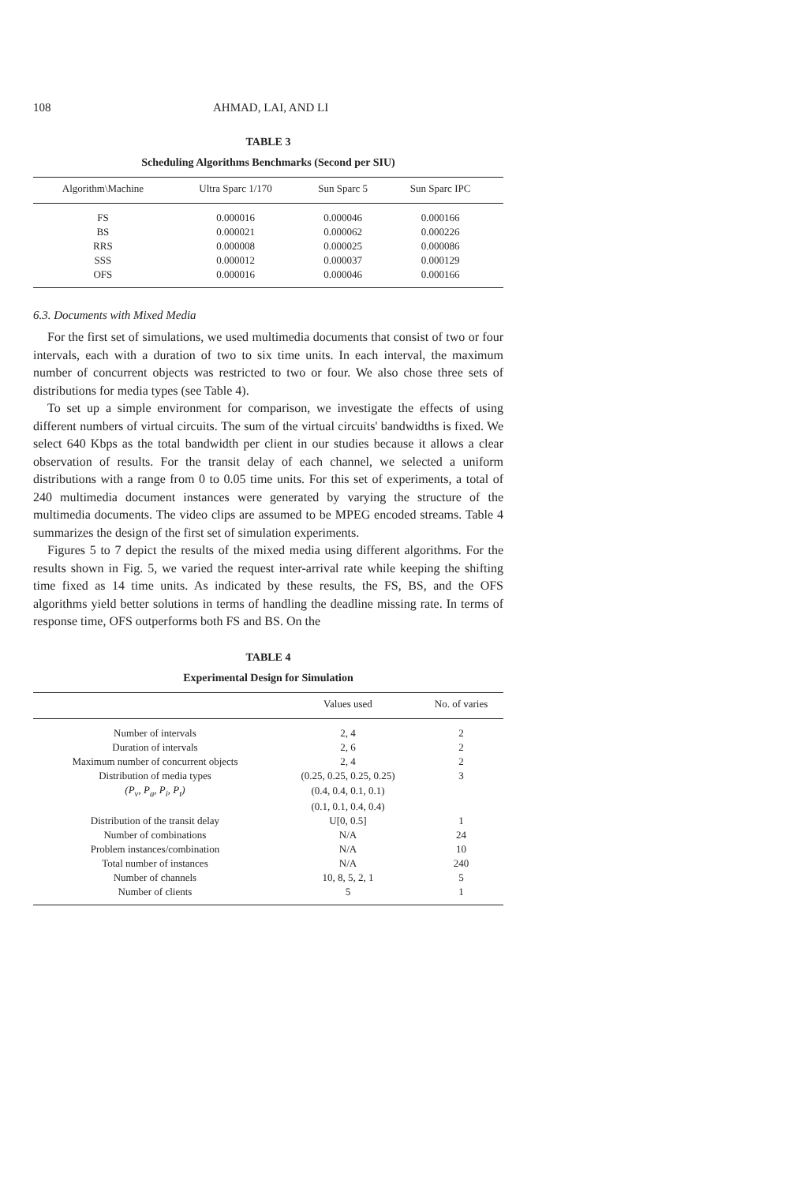108 AHMAD, LAI, AND LI
TABLE 3
Scheduling Algorithms Benchmarks (Second per SIU)
| Algorithm\Machine | Ultra Sparc 1/170 | Sun Sparc 5 | Sun Sparc IPC | |
| --- | --- | --- | --- | --- |
| FS | 0.000016 | 0.000046 | 0.000166 | |
| BS | 0.000021 | 0.000062 | 0.000226 | |
| RRS | 0.000008 | 0.000025 | 0.000086 | |
| SSS | 0.000012 | 0.000037 | 0.000129 | |
| OFS | 0.000016 | 0.000046 | 0.000166 | |
6.3. Documents with Mixed Media
For the first set of simulations, we used multimedia documents that consist of two or four intervals, each with a duration of two to six time units. In each interval, the maximum number of concurrent objects was restricted to two or four. We also chose three sets of distributions for media types (see Table 4).
To set up a simple environment for comparison, we investigate the effects of using different numbers of virtual circuits. The sum of the virtual circuits' bandwidths is fixed. We select 640 Kbps as the total bandwidth per client in our studies because it allows a clear observation of results. For the transit delay of each channel, we selected a uniform distributions with a range from 0 to 0.05 time units. For this set of experiments, a total of 240 multimedia document instances were generated by varying the structure of the multimedia documents. The video clips are assumed to be MPEG encoded streams. Table 4 summarizes the design of the first set of simulation experiments.
Figures 5 to 7 depict the results of the mixed media using different algorithms. For the results shown in Fig. 5, we varied the request inter-arrival rate while keeping the shifting time fixed as 14 time units. As indicated by these results, the FS, BS, and the OFS algorithms yield better solutions in terms of handling the deadline missing rate. In terms of response time, OFS outperforms both FS and BS. On the
TABLE 4
Experimental Design for Simulation
| | Values used | No. of varies |
| --- | --- | --- |
| Number of intervals | 2, 4 | 2 |
| Duration of intervals | 2, 6 | 2 |
| Maximum number of concurrent objects | 2, 4 | 2 |
| Distribution of media types | (0.25, 0.25, 0.25, 0.25) | 3 |
| (P<sub>v</sub>, P<sub>a</sub>, P<sub>i</sub>, P<sub>t</sub>) | (0.4, 0.4, 0.1, 0.1) | |
| | (0.1, 0.1, 0.4, 0.4) | |
| Distribution of the transit delay | U[0, 0.5] | 1 |
| Number of combinations | N/A | 24 |
| Problem instances/combination | N/A | 10 |
| Total number of instances | N/A | 240 |
| Number of channels | 10, 8, 5, 2, 1 | 5 |
| Number of clients | 5 | 1 |